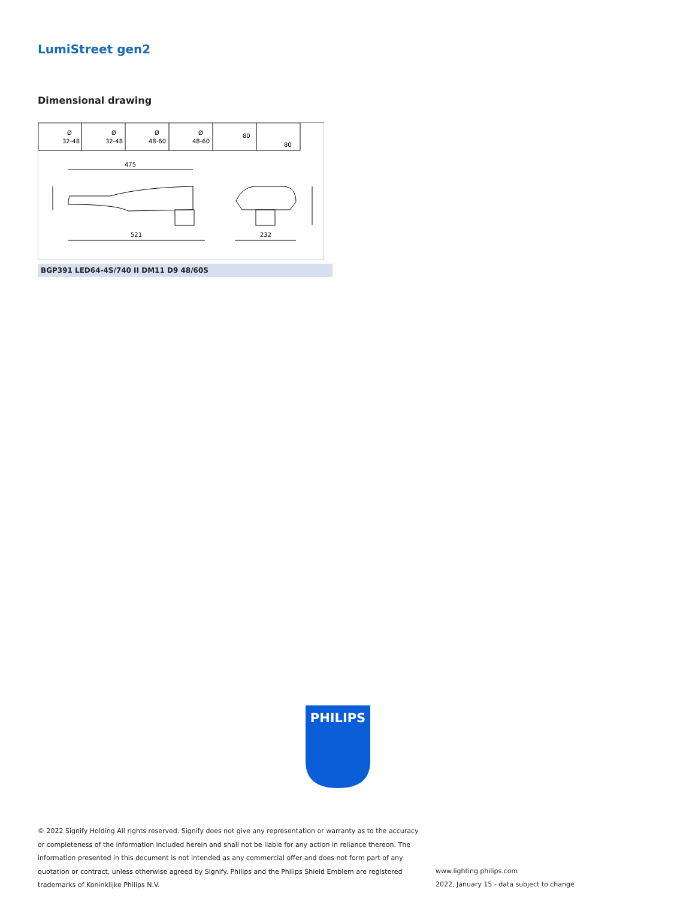LumiStreet gen2
Dimensional drawing
Ø
32-48
Ø
32-48
Ø
48-60
Ø
48-60
80
80
475
521
232
BGP391 LED64-4S/740 II DM11 D9 48/60S
PHILIPS
© 2022 Signify Holding All rights reserved. Signify does not give any representation or warranty as to the accuracy or completeness of the information included herein and shall not be liable for any action in reliance thereon. The information presented in this document is not intended as any commercial offer and does not form part of any quotation or contract, unless otherwise agreed by Signify. Philips and the Philips Shield Emblem are registered trademarks of Koninklijke Philips N.V.
www.lighting.philips.com
2022, January 15 - data subject to change